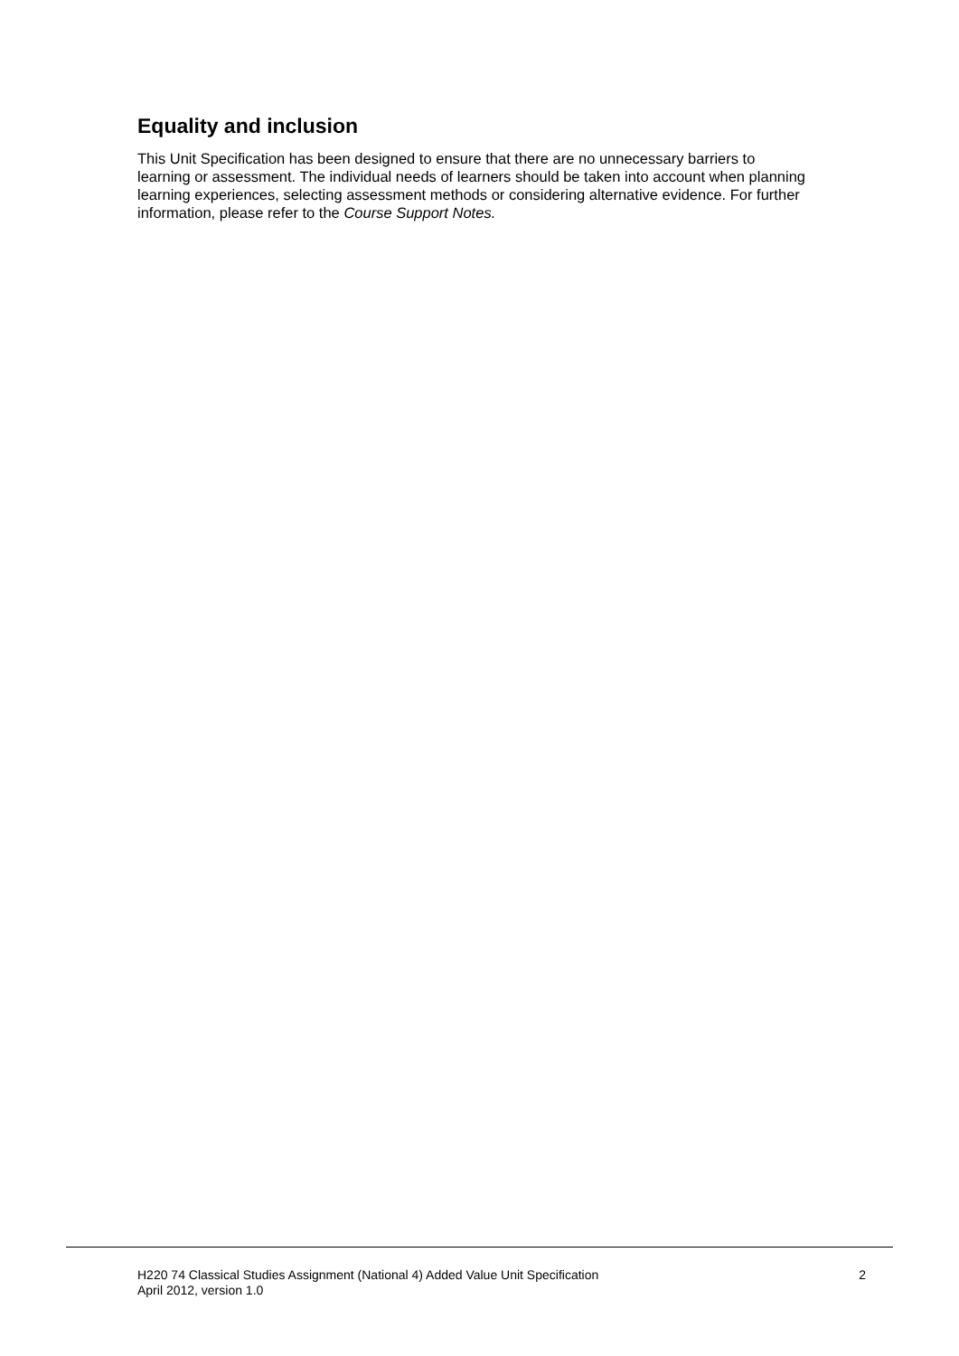Equality and inclusion
This Unit Specification has been designed to ensure that there are no unnecessary barriers to learning or assessment. The individual needs of learners should be taken into account when planning learning experiences, selecting assessment methods or considering alternative evidence. For further information, please refer to the Course Support Notes.
H220 74 Classical Studies Assignment (National 4) Added Value Unit Specification
April 2012, version 1.0
2